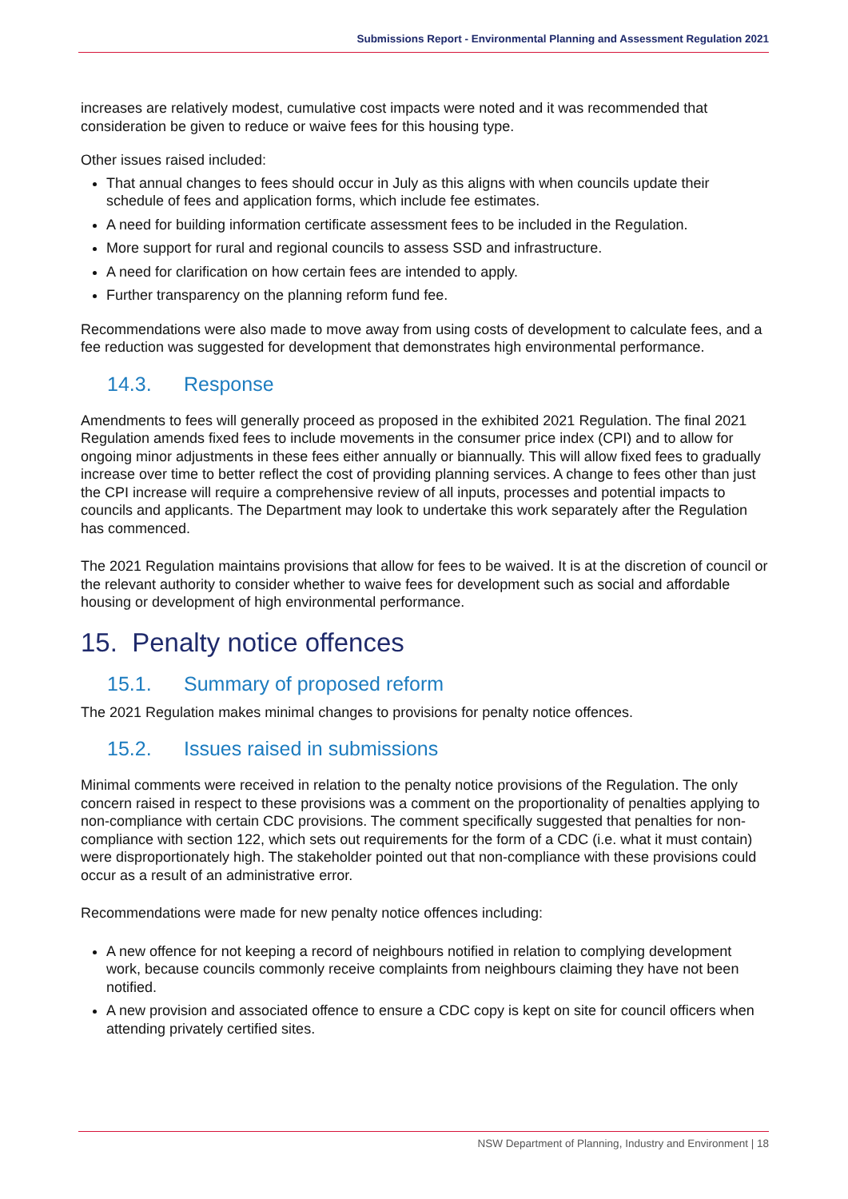Submissions Report - Environmental Planning and Assessment Regulation 2021
increases are relatively modest, cumulative cost impacts were noted and it was recommended that consideration be given to reduce or waive fees for this housing type.
Other issues raised included:
That annual changes to fees should occur in July as this aligns with when councils update their schedule of fees and application forms, which include fee estimates.
A need for building information certificate assessment fees to be included in the Regulation.
More support for rural and regional councils to assess SSD and infrastructure.
A need for clarification on how certain fees are intended to apply.
Further transparency on the planning reform fund fee.
Recommendations were also made to move away from using costs of development to calculate fees, and a fee reduction was suggested for development that demonstrates high environmental performance.
14.3. Response
Amendments to fees will generally proceed as proposed in the exhibited 2021 Regulation. The final 2021 Regulation amends fixed fees to include movements in the consumer price index (CPI) and to allow for ongoing minor adjustments in these fees either annually or biannually. This will allow fixed fees to gradually increase over time to better reflect the cost of providing planning services. A change to fees other than just the CPI increase will require a comprehensive review of all inputs, processes and potential impacts to councils and applicants. The Department may look to undertake this work separately after the Regulation has commenced.
The 2021 Regulation maintains provisions that allow for fees to be waived. It is at the discretion of council or the relevant authority to consider whether to waive fees for development such as social and affordable housing or development of high environmental performance.
15. Penalty notice offences
15.1. Summary of proposed reform
The 2021 Regulation makes minimal changes to provisions for penalty notice offences.
15.2. Issues raised in submissions
Minimal comments were received in relation to the penalty notice provisions of the Regulation. The only concern raised in respect to these provisions was a comment on the proportionality of penalties applying to non-compliance with certain CDC provisions. The comment specifically suggested that penalties for non-compliance with section 122, which sets out requirements for the form of a CDC (i.e. what it must contain) were disproportionately high. The stakeholder pointed out that non-compliance with these provisions could occur as a result of an administrative error.
Recommendations were made for new penalty notice offences including:
A new offence for not keeping a record of neighbours notified in relation to complying development work, because councils commonly receive complaints from neighbours claiming they have not been notified.
A new provision and associated offence to ensure a CDC copy is kept on site for council officers when attending privately certified sites.
NSW Department of Planning, Industry and Environment | 18